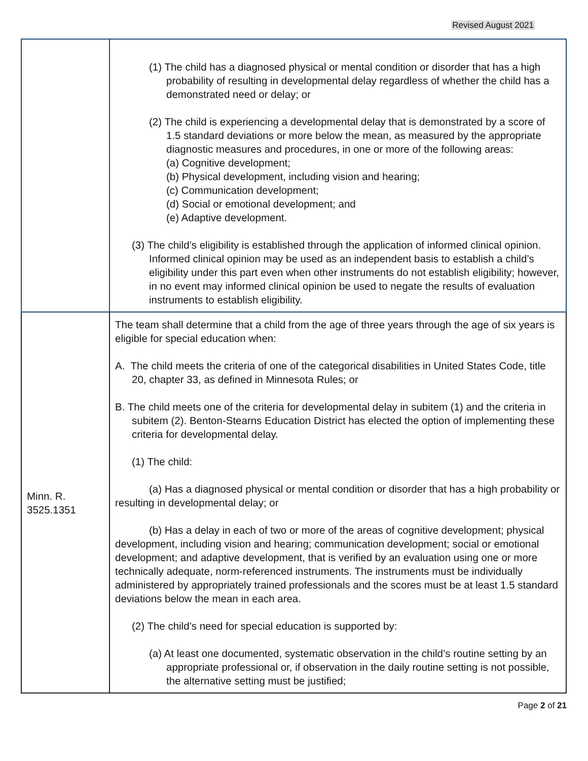Revised August 2021
| | (1) The child has a diagnosed physical or mental condition or disorder that has a high probability of resulting in developmental delay regardless of whether the child has a demonstrated need or delay; or (2) The child is experiencing a developmental delay that is demonstrated by a score of 1.5 standard deviations or more below the mean, as measured by the appropriate diagnostic measures and procedures, in one or more of the following areas: (a) Cognitive development; (b) Physical development, including vision and hearing; (c) Communication development; (d) Social or emotional development; and (e) Adaptive development. (3) The child’s eligibility is established through the application of informed clinical opinion. Informed clinical opinion may be used as an independent basis to establish a child’s eligibility under this part even when other instruments do not establish eligibility; however, in no event may informed clinical opinion be used to negate the results of evaluation instruments to establish eligibility. |
| Minn. R. 3525.1351 | The team shall determine that a child from the age of three years through the age of six years is eligible for special education when: A. The child meets the criteria of one of the categorical disabilities in United States Code, title 20, chapter 33, as defined in Minnesota Rules; or B. The child meets one of the criteria for developmental delay in subitem (1) and the criteria in subitem (2). Benton-Stearns Education District has elected the option of implementing these criteria for developmental delay. (1) The child: (a) Has a diagnosed physical or mental condition or disorder that has a high probability or resulting in developmental delay; or (b) Has a delay in each of two or more of the areas of cognitive development; physical development, including vision and hearing; communication development; social or emotional development; and adaptive development, that is verified by an evaluation using one or more technically adequate, norm-referenced instruments. The instruments must be individually administered by appropriately trained professionals and the scores must be at least 1.5 standard deviations below the mean in each area. (2) The child’s need for special education is supported by: (a) At least one documented, systematic observation in the child’s routine setting by an appropriate professional or, if observation in the daily routine setting is not possible, the alternative setting must be justified; |
Page 2 of 21